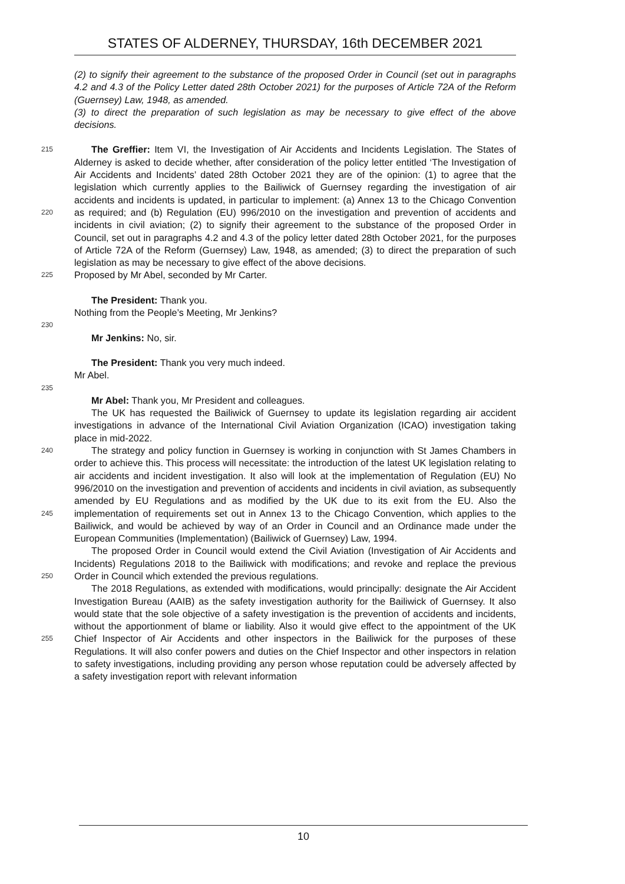STATES OF ALDERNEY, THURSDAY, 16th DECEMBER 2021
(2) to signify their agreement to the substance of the proposed Order in Council (set out in paragraphs 4.2 and 4.3 of the Policy Letter dated 28th October 2021) for the purposes of Article 72A of the Reform (Guernsey) Law, 1948, as amended.
(3) to direct the preparation of such legislation as may be necessary to give effect of the above decisions.
215
220
225
The Greffier: Item VI, the Investigation of Air Accidents and Incidents Legislation. The States of Alderney is asked to decide whether, after consideration of the policy letter entitled ‘The Investigation of Air Accidents and Incidents’ dated 28th October 2021 they are of the opinion: (1) to agree that the legislation which currently applies to the Bailiwick of Guernsey regarding the investigation of air accidents and incidents is updated, in particular to implement: (a) Annex 13 to the Chicago Convention as required; and (b) Regulation (EU) 996/2010 on the investigation and prevention of accidents and incidents in civil aviation; (2) to signify their agreement to the substance of the proposed Order in Council, set out in paragraphs 4.2 and 4.3 of the policy letter dated 28th October 2021, for the purposes of Article 72A of the Reform (Guernsey) Law, 1948, as amended; (3) to direct the preparation of such legislation as may be necessary to give effect of the above decisions.
Proposed by Mr Abel, seconded by Mr Carter.
The President: Thank you.
Nothing from the People’s Meeting, Mr Jenkins?
230
Mr Jenkins: No, sir.
The President: Thank you very much indeed.
Mr Abel.
235
Mr Abel: Thank you, Mr President and colleagues.
240
245
250
255
The UK has requested the Bailiwick of Guernsey to update its legislation regarding air accident investigations in advance of the International Civil Aviation Organization (ICAO) investigation taking place in mid-2022.
The strategy and policy function in Guernsey is working in conjunction with St James Chambers in order to achieve this. This process will necessitate: the introduction of the latest UK legislation relating to air accidents and incident investigation. It also will look at the implementation of Regulation (EU) No 996/2010 on the investigation and prevention of accidents and incidents in civil aviation, as subsequently amended by EU Regulations and as modified by the UK due to its exit from the EU. Also the implementation of requirements set out in Annex 13 to the Chicago Convention, which applies to the Bailiwick, and would be achieved by way of an Order in Council and an Ordinance made under the European Communities (Implementation) (Bailiwick of Guernsey) Law, 1994.
The proposed Order in Council would extend the Civil Aviation (Investigation of Air Accidents and Incidents) Regulations 2018 to the Bailiwick with modifications; and revoke and replace the previous Order in Council which extended the previous regulations.
The 2018 Regulations, as extended with modifications, would principally: designate the Air Accident Investigation Bureau (AAIB) as the safety investigation authority for the Bailiwick of Guernsey. It also would state that the sole objective of a safety investigation is the prevention of accidents and incidents, without the apportionment of blame or liability. Also it would give effect to the appointment of the UK Chief Inspector of Air Accidents and other inspectors in the Bailiwick for the purposes of these Regulations. It will also confer powers and duties on the Chief Inspector and other inspectors in relation to safety investigations, including providing any person whose reputation could be adversely affected by a safety investigation report with relevant information
10